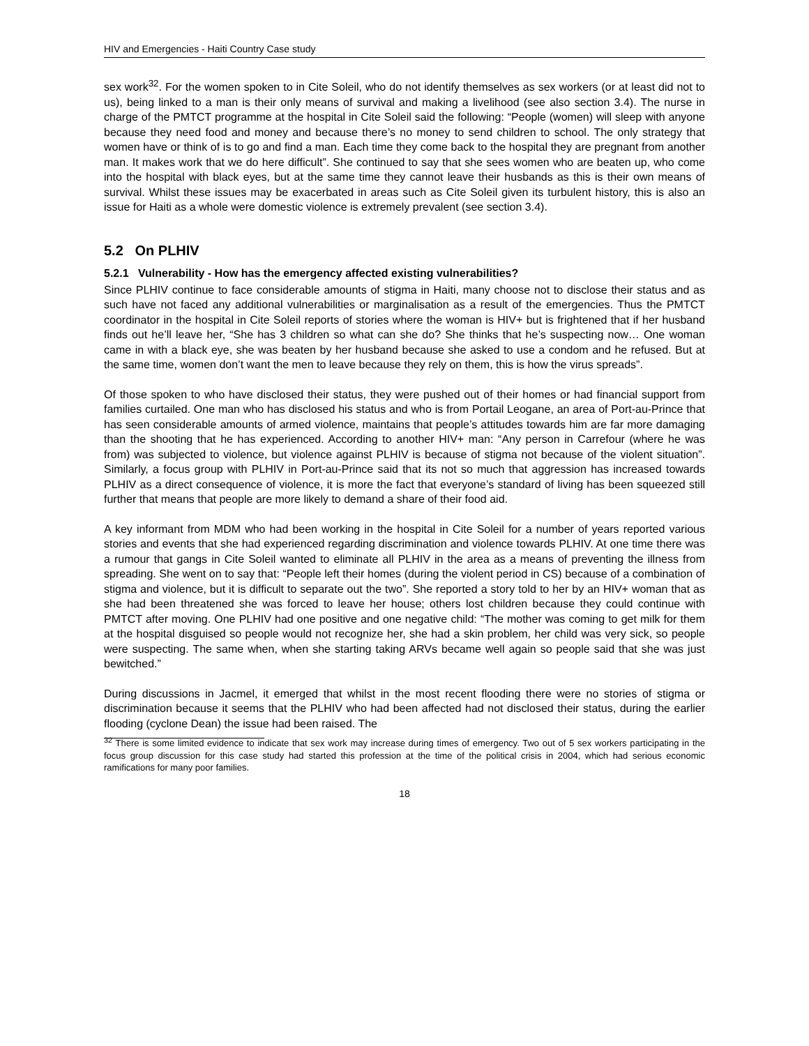HIV and Emergencies - Haiti Country Case study
sex work<sup>32</sup>. For the women spoken to in Cite Soleil, who do not identify themselves as sex workers (or at least did not to us), being linked to a man is their only means of survival and making a livelihood (see also section 3.4). The nurse in charge of the PMTCT programme at the hospital in Cite Soleil said the following: “People (women) will sleep with anyone because they need food and money and because there’s no money to send children to school. The only strategy that women have or think of is to go and find a man. Each time they come back to the hospital they are pregnant from another man. It makes work that we do here difficult”. She continued to say that she sees women who are beaten up, who come into the hospital with black eyes, but at the same time they cannot leave their husbands as this is their own means of survival. Whilst these issues may be exacerbated in areas such as Cite Soleil given its turbulent history, this is also an issue for Haiti as a whole were domestic violence is extremely prevalent (see section 3.4).
5.2 On PLHIV
5.2.1 Vulnerability - How has the emergency affected existing vulnerabilities?
Since PLHIV continue to face considerable amounts of stigma in Haiti, many choose not to disclose their status and as such have not faced any additional vulnerabilities or marginalisation as a result of the emergencies. Thus the PMTCT coordinator in the hospital in Cite Soleil reports of stories where the woman is HIV+ but is frightened that if her husband finds out he’ll leave her, “She has 3 children so what can she do? She thinks that he’s suspecting now… One woman came in with a black eye, she was beaten by her husband because she asked to use a condom and he refused. But at the same time, women don’t want the men to leave because they rely on them, this is how the virus spreads”.
Of those spoken to who have disclosed their status, they were pushed out of their homes or had financial support from families curtailed. One man who has disclosed his status and who is from Portail Leogane, an area of Port-au-Prince that has seen considerable amounts of armed violence, maintains that people’s attitudes towards him are far more damaging than the shooting that he has experienced. According to another HIV+ man: “Any person in Carrefour (where he was from) was subjected to violence, but violence against PLHIV is because of stigma not because of the violent situation”. Similarly, a focus group with PLHIV in Port-au-Prince said that its not so much that aggression has increased towards PLHIV as a direct consequence of violence, it is more the fact that everyone’s standard of living has been squeezed still further that means that people are more likely to demand a share of their food aid.
A key informant from MDM who had been working in the hospital in Cite Soleil for a number of years reported various stories and events that she had experienced regarding discrimination and violence towards PLHIV. At one time there was a rumour that gangs in Cite Soleil wanted to eliminate all PLHIV in the area as a means of preventing the illness from spreading. She went on to say that: “People left their homes (during the violent period in CS) because of a combination of stigma and violence, but it is difficult to separate out the two”. She reported a story told to her by an HIV+ woman that as she had been threatened she was forced to leave her house; others lost children because they could continue with PMTCT after moving. One PLHIV had one positive and one negative child: “The mother was coming to get milk for them at the hospital disguised so people would not recognize her, she had a skin problem, her child was very sick, so people were suspecting. The same when, when she starting taking ARVs became well again so people said that she was just bewitched.”
During discussions in Jacmel, it emerged that whilst in the most recent flooding there were no stories of stigma or discrimination because it seems that the PLHIV who had been affected had not disclosed their status, during the earlier flooding (cyclone Dean) the issue had been raised. The
<sup>32</sup> There is some limited evidence to indicate that sex work may increase during times of emergency. Two out of 5 sex workers participating in the focus group discussion for this case study had started this profession at the time of the political crisis in 2004, which had serious economic ramifications for many poor families.
18